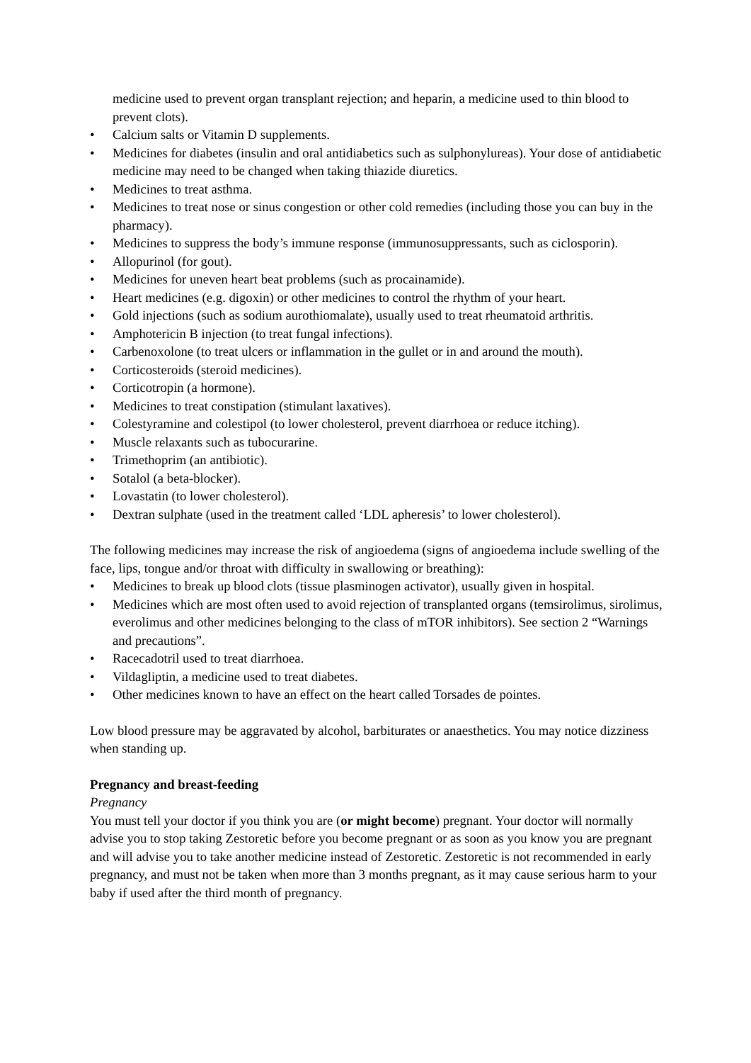medicine used to prevent organ transplant rejection; and heparin, a medicine used to thin blood to prevent clots).
• Calcium salts or Vitamin D supplements.
• Medicines for diabetes (insulin and oral antidiabetics such as sulphonylureas). Your dose of antidiabetic medicine may need to be changed when taking thiazide diuretics.
• Medicines to treat asthma.
• Medicines to treat nose or sinus congestion or other cold remedies (including those you can buy in the pharmacy).
• Medicines to suppress the body’s immune response (immunosuppressants, such as ciclosporin).
• Allopurinol (for gout).
• Medicines for uneven heart beat problems (such as procainamide).
• Heart medicines (e.g. digoxin) or other medicines to control the rhythm of your heart.
• Gold injections (such as sodium aurothiomalate), usually used to treat rheumatoid arthritis.
• Amphotericin B injection (to treat fungal infections).
• Carbenoxolone (to treat ulcers or inflammation in the gullet or in and around the mouth).
• Corticosteroids (steroid medicines).
• Corticotropin (a hormone).
• Medicines to treat constipation (stimulant laxatives).
• Colestyramine and colestipol (to lower cholesterol, prevent diarrhoea or reduce itching).
• Muscle relaxants such as tubocurarine.
• Trimethoprim (an antibiotic).
• Sotalol (a beta-blocker).
• Lovastatin (to lower cholesterol).
• Dextran sulphate (used in the treatment called ‘LDL apheresis’ to lower cholesterol).
The following medicines may increase the risk of angioedema (signs of angioedema include swelling of the face, lips, tongue and/or throat with difficulty in swallowing or breathing):
• Medicines to break up blood clots (tissue plasminogen activator), usually given in hospital.
• Medicines which are most often used to avoid rejection of transplanted organs (temsirolimus, sirolimus, everolimus and other medicines belonging to the class of mTOR inhibitors). See section 2 “Warnings and precautions”.
• Racecadotril used to treat diarrhoea.
• Vildagliptin, a medicine used to treat diabetes.
• Other medicines known to have an effect on the heart called Torsades de pointes.
Low blood pressure may be aggravated by alcohol, barbiturates or anaesthetics. You may notice dizziness when standing up.
Pregnancy and breast-feeding
Pregnancy
You must tell your doctor if you think you are (or might become) pregnant. Your doctor will normally advise you to stop taking Zestoretic before you become pregnant or as soon as you know you are pregnant and will advise you to take another medicine instead of Zestoretic. Zestoretic is not recommended in early pregnancy, and must not be taken when more than 3 months pregnant, as it may cause serious harm to your baby if used after the third month of pregnancy.